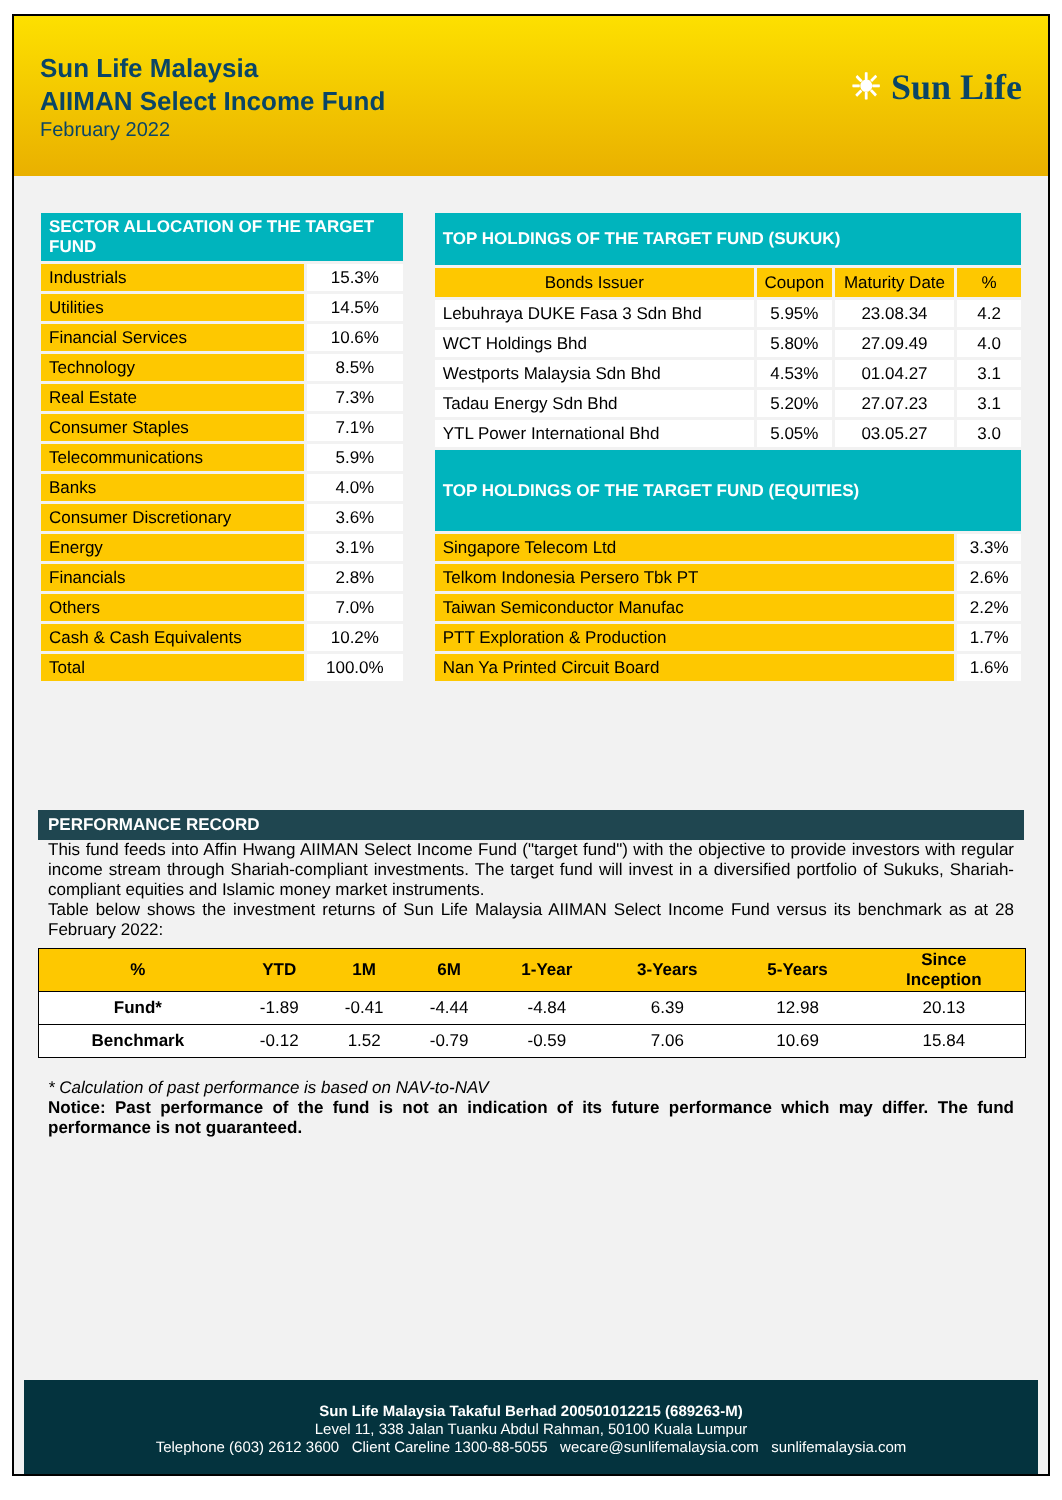Sun Life Malaysia
AIIMAN Select Income Fund
February 2022
☀ Sun Life
| SECTOR ALLOCATION OF THE TARGET FUND | |
| --- | --- |
| Industrials | 15.3% |
| Utilities | 14.5% |
| Financial Services | 10.6% |
| Technology | 8.5% |
| Real Estate | 7.3% |
| Consumer Staples | 7.1% |
| Telecommunications | 5.9% |
| Banks | 4.0% |
| Consumer Discretionary | 3.6% |
| Energy | 3.1% |
| Financials | 2.8% |
| Others | 7.0% |
| Cash & Cash Equivalents | 10.2% |
| Total | 100.0% |
| TOP HOLDINGS OF THE TARGET FUND (SUKUK) | | | |
| --- | --- | --- | --- |
| Bonds Issuer | Coupon | Maturity Date | % |
| Lebuhraya DUKE Fasa 3 Sdn Bhd | 5.95% | 23.08.34 | 4.2 |
| WCT Holdings Bhd | 5.80% | 27.09.49 | 4.0 |
| Westports Malaysia Sdn Bhd | 4.53% | 01.04.27 | 3.1 |
| Tadau Energy Sdn Bhd | 5.20% | 27.07.23 | 3.1 |
| YTL Power International Bhd | 5.05% | 03.05.27 | 3.0 |
| TOP HOLDINGS OF THE TARGET FUND (EQUITIES) | | | |
| Singapore Telecom Ltd | | | 3.3% |
| Telkom Indonesia Persero Tbk PT | | | 2.6% |
| Taiwan Semiconductor Manufac | | | 2.2% |
| PTT Exploration & Production | | | 1.7% |
| Nan Ya Printed Circuit Board | | | 1.6% |
PERFORMANCE RECORD
This fund feeds into Affin Hwang AIIMAN Select Income Fund ("target fund") with the objective to provide investors with regular income stream through Shariah-compliant investments. The target fund will invest in a diversified portfolio of Sukuks, Shariah-compliant equities and Islamic money market instruments.
Table below shows the investment returns of Sun Life Malaysia AIIMAN Select Income Fund versus its benchmark as at 28 February 2022:
| % | YTD | 1M | 6M | 1-Year | 3-Years | 5-Years | Since Inception |
| --- | --- | --- | --- | --- | --- | --- | --- |
| Fund* | -1.89 | -0.41 | -4.44 | -4.84 | 6.39 | 12.98 | 20.13 |
| Benchmark | -0.12 | 1.52 | -0.79 | -0.59 | 7.06 | 10.69 | 15.84 |
* Calculation of past performance is based on NAV-to-NAV
Notice: Past performance of the fund is not an indication of its future performance which may differ. The fund performance is not guaranteed.
Sun Life Malaysia Takaful Berhad 200501012215 (689263-M)
Level 11, 338 Jalan Tuanku Abdul Rahman, 50100 Kuala Lumpur
Telephone (603) 2612 3600 Client Careline 1300-88-5055 wecare@sunlifemalaysia.com sunlifemalaysia.com